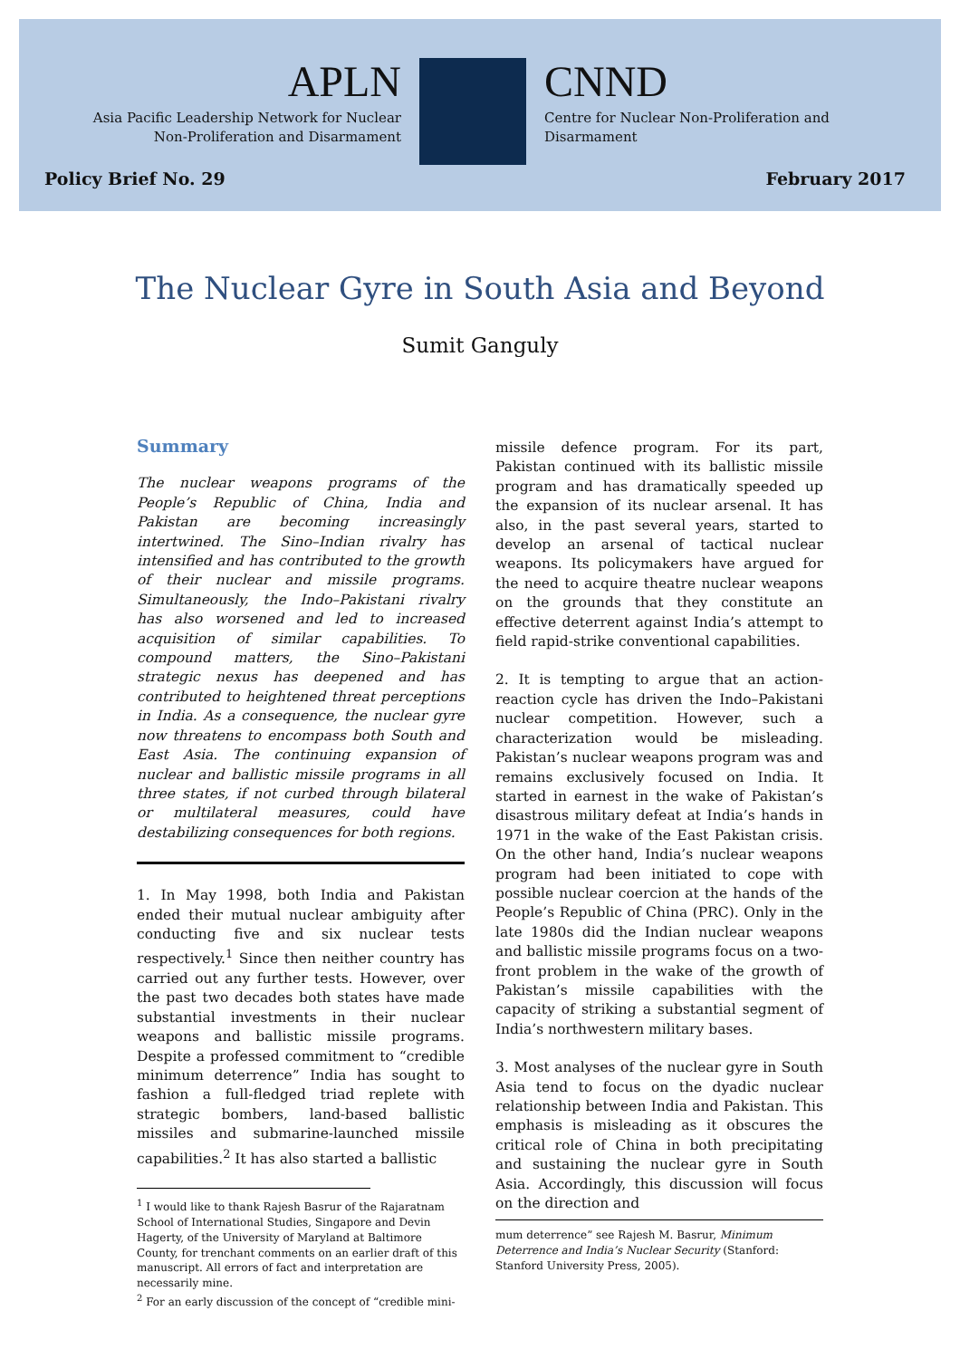APLN
Asia Pacific Leadership Network for Nuclear
Non-Proliferation and Disarmament
CNND
Centre for Nuclear Non-Proliferation and
Disarmament
Policy Brief No. 29 February 2017
The Nuclear Gyre in South Asia and Beyond
Sumit Ganguly
Summary
The nuclear weapons programs of the People’s Republic of China, India and Pakistan are becoming increasingly intertwined. The Sino–Indian rivalry has intensified and has contributed to the growth of their nuclear and missile programs. Simultaneously, the Indo–Pakistani rivalry has also worsened and led to increased acquisition of similar capabilities. To compound matters, the Sino–Pakistani strategic nexus has deepened and has contributed to heightened threat perceptions in India. As a consequence, the nuclear gyre now threatens to encompass both South and East Asia. The continuing expansion of nuclear and ballistic missile programs in all three states, if not curbed through bilateral or multilateral measures, could have destabilizing consequences for both regions.
1. In May 1998, both India and Pakistan ended their mutual nuclear ambiguity after conducting five and six nuclear tests respectively.<sup>1</sup> Since then neither country has carried out any further tests. However, over the past two decades both states have made substantial investments in their nuclear weapons and ballistic missile programs. Despite a professed commitment to “credible minimum deterrence” India has sought to fashion a full-fledged triad replete with strategic bombers, land-based ballistic missiles and submarine-launched missile capabilities.<sup>2</sup> It has also started a ballistic
<sup>1</sup> I would like to thank Rajesh Basrur of the Rajaratnam School of International Studies, Singapore and Devin Hagerty, of the University of Maryland at Baltimore County, for trenchant comments on an earlier draft of this manuscript. All errors of fact and interpretation are necessarily mine.
<sup>2</sup> For an early discussion of the concept of “credible mini-
missile defence program. For its part, Pakistan continued with its ballistic missile program and has dramatically speeded up the expansion of its nuclear arsenal. It has also, in the past several years, started to develop an arsenal of tactical nuclear weapons. Its policymakers have argued for the need to acquire theatre nuclear weapons on the grounds that they constitute an effective deterrent against India’s attempt to field rapid-strike conventional capabilities.
2. It is tempting to argue that an action-reaction cycle has driven the Indo–Pakistani nuclear competition. However, such a characterization would be misleading. Pakistan’s nuclear weapons program was and remains exclusively focused on India. It started in earnest in the wake of Pakistan’s disastrous military defeat at India’s hands in 1971 in the wake of the East Pakistan crisis. On the other hand, India’s nuclear weapons program had been initiated to cope with possible nuclear coercion at the hands of the People’s Republic of China (PRC). Only in the late 1980s did the Indian nuclear weapons and ballistic missile programs focus on a two-front problem in the wake of the growth of Pakistan’s missile capabilities with the capacity of striking a substantial segment of India’s northwestern military bases.
3. Most analyses of the nuclear gyre in South Asia tend to focus on the dyadic nuclear relationship between India and Pakistan. This emphasis is misleading as it obscures the critical role of China in both precipitating and sustaining the nuclear gyre in South Asia. Accordingly, this discussion will focus on the direction and
mum deterrence” see Rajesh M. Basrur, Minimum Deterrence and India’s Nuclear Security (Stanford: Stanford University Press, 2005).